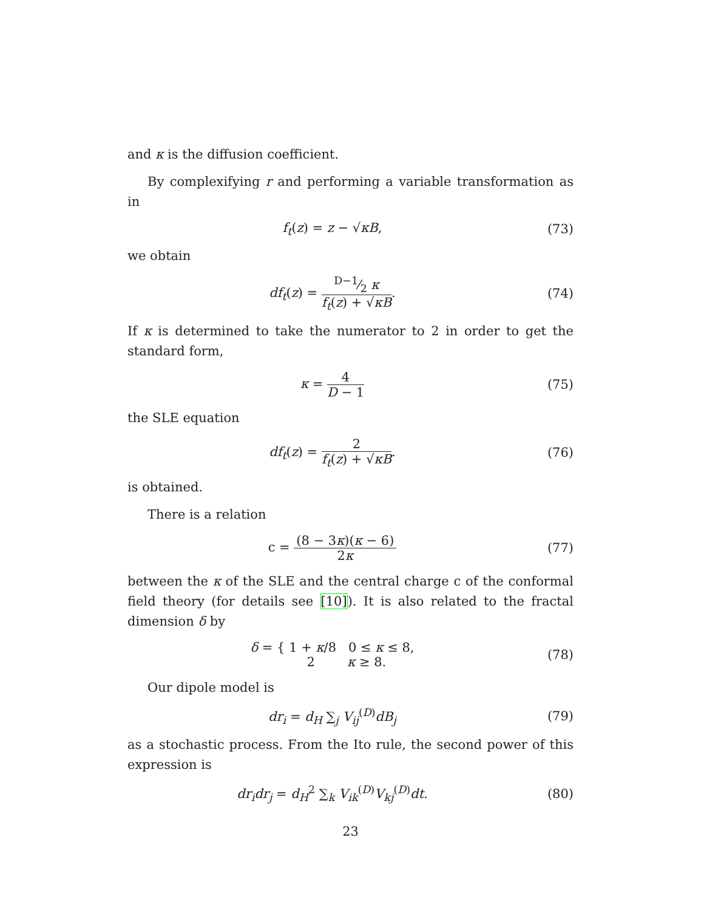and κ is the diffusion coefficient.
By complexifying r and performing a variable transformation as in
f<sub>t</sub>(z) = z − √κB, (73)
we obtain
df<sub>t</sub>(z) = D−1⁄2 κ f<sub>t</sub>(z) + √κB. (74)
If κ is determined to take the numerator to 2 in order to get the standard form,
κ = 4 D − 1 (75)
the SLE equation
df<sub>t</sub>(z) = 2 f<sub>t</sub>(z) + √κB. (76)
is obtained.
There is a relation
c = (8 − 3κ)(κ − 6) 2κ (77)
between the κ of the SLE and the central charge c of the conformal field theory (for details see [10]). It is also related to the fractal dimension δ by
δ = { 1 + κ/8 0 ≤ κ ≤ 8,
2 κ ≥ 8.
(78)
Our dipole model is
dr<sub>i</sub> = d<sub>H</sub> ∑<sub>j</sub> V<sub>ij</sub><sup>(D)</sup>dB<sub>j</sub> (79)
as a stochastic process. From the Ito rule, the second power of this expression is
dr<sub>i</sub>dr<sub>j</sub> = d<sub>H</sub><sup>2</sup> ∑<sub>k</sub> V<sub>ik</sub><sup>(D)</sup>V<sub>kj</sub><sup>(D)</sup>dt.
(80)
23